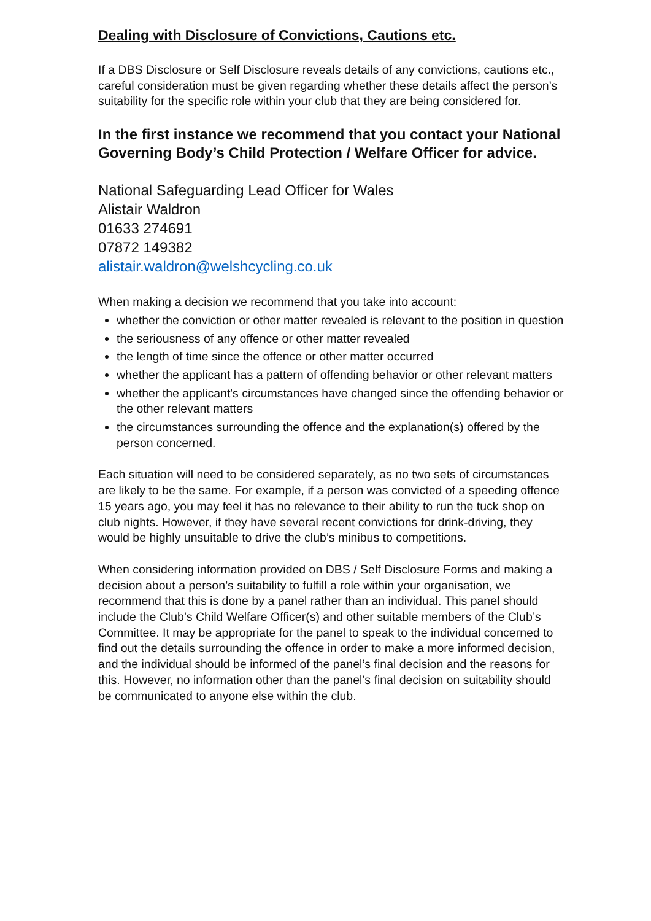Dealing with Disclosure of Convictions, Cautions etc.
If a DBS Disclosure or Self Disclosure reveals details of any convictions, cautions etc., careful consideration must be given regarding whether these details affect the person’s suitability for the specific role within your club that they are being considered for.
In the first instance we recommend that you contact your National Governing Body’s Child Protection / Welfare Officer for advice.
National Safeguarding Lead Officer for Wales
Alistair Waldron
01633 274691
07872 149382
alistair.waldron@welshcycling.co.uk
When making a decision we recommend that you take into account:
whether the conviction or other matter revealed is relevant to the position in question
the seriousness of any offence or other matter revealed
the length of time since the offence or other matter occurred
whether the applicant has a pattern of offending behavior or other relevant matters
whether the applicant's circumstances have changed since the offending behavior or the other relevant matters
the circumstances surrounding the offence and the explanation(s) offered by the person concerned.
Each situation will need to be considered separately, as no two sets of circumstances are likely to be the same. For example, if a person was convicted of a speeding offence 15 years ago, you may feel it has no relevance to their ability to run the tuck shop on club nights. However, if they have several recent convictions for drink-driving, they would be highly unsuitable to drive the club’s minibus to competitions.
When considering information provided on DBS / Self Disclosure Forms and making a decision about a person’s suitability to fulfill a role within your organisation, we recommend that this is done by a panel rather than an individual. This panel should include the Club’s Child Welfare Officer(s) and other suitable members of the Club’s Committee. It may be appropriate for the panel to speak to the individual concerned to find out the details surrounding the offence in order to make a more informed decision, and the individual should be informed of the panel’s final decision and the reasons for this. However, no information other than the panel’s final decision on suitability should be communicated to anyone else within the club.